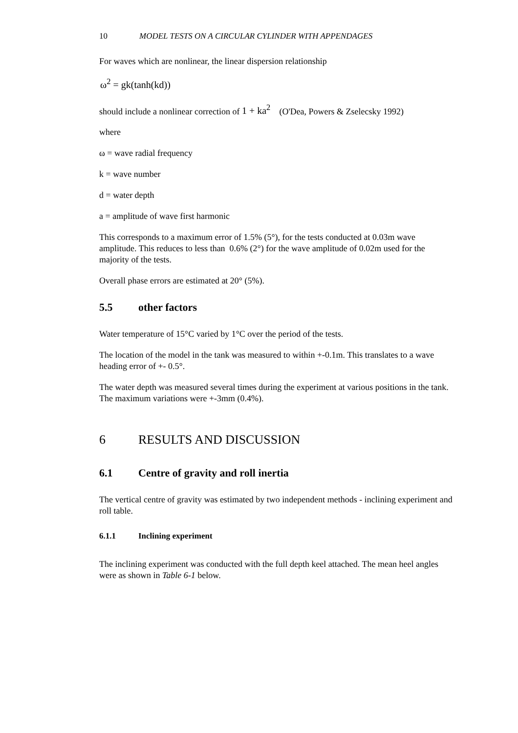10 MODEL TESTS ON A CIRCULAR CYLINDER WITH APPENDAGES
For waves which are nonlinear, the linear dispersion relationship
ω<sup>2</sup> = gk(tanh(kd))
should include a nonlinear correction of 1 + ka<sup>2</sup> (O'Dea, Powers & Zselecsky 1992)
where
ω = wave radial frequency
k = wave number
d = water depth
a = amplitude of wave first harmonic
This corresponds to a maximum error of 1.5% (5°), for the tests conducted at 0.03m wave amplitude. This reduces to less than 0.6% (2°) for the wave amplitude of 0.02m used for the majority of the tests.
Overall phase errors are estimated at 20° (5%).
5.5 other factors
Water temperature of 15°C varied by 1°C over the period of the tests.
The location of the model in the tank was measured to within +-0.1m. This translates to a wave heading error of +- 0.5°.
The water depth was measured several times during the experiment at various positions in the tank. The maximum variations were +-3mm (0.4%).
6 RESULTS AND DISCUSSION
6.1 Centre of gravity and roll inertia
The vertical centre of gravity was estimated by two independent methods - inclining experiment and roll table.
6.1.1 Inclining experiment
The inclining experiment was conducted with the full depth keel attached. The mean heel angles were as shown in Table 6-1 below.